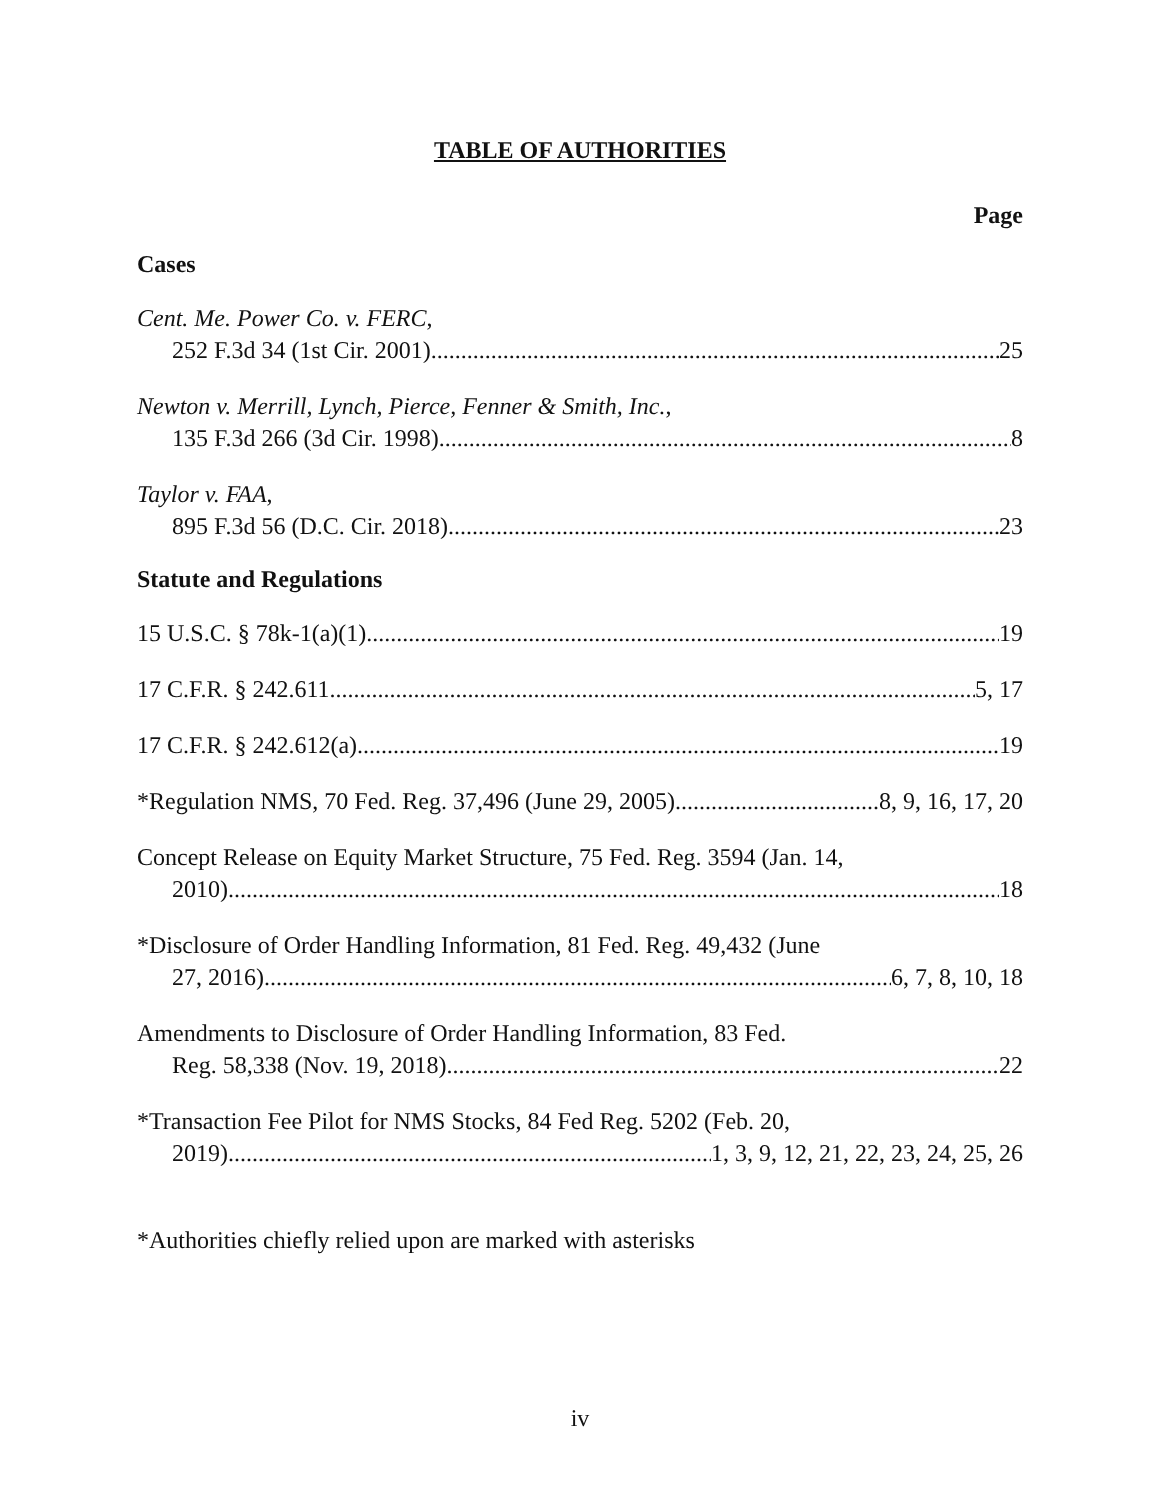TABLE OF AUTHORITIES
Page
Cases
Cent. Me. Power Co. v. FERC,
252 F.3d 34 (1st Cir. 2001) 25
Newton v. Merrill, Lynch, Pierce, Fenner & Smith, Inc.,
135 F.3d 266 (3d Cir. 1998) 8
Taylor v. FAA,
895 F.3d 56 (D.C. Cir. 2018) 23
Statute and Regulations
15 U.S.C. § 78k-1(a)(1) 19
17 C.F.R. § 242.611 5, 17
17 C.F.R. § 242.612(a) 19
*Regulation NMS, 70 Fed. Reg. 37,496 (June 29, 2005) 8, 9, 16, 17, 20
Concept Release on Equity Market Structure, 75 Fed. Reg. 3594 (Jan. 14,
2010) 18
*Disclosure of Order Handling Information, 81 Fed. Reg. 49,432 (June
27, 2016) 6, 7, 8, 10, 18
Amendments to Disclosure of Order Handling Information, 83 Fed.
Reg. 58,338 (Nov. 19, 2018) 22
*Transaction Fee Pilot for NMS Stocks, 84 Fed Reg. 5202 (Feb. 20,
2019) 1, 3, 9, 12, 21, 22, 23, 24, 25, 26
*Authorities chiefly relied upon are marked with asterisks
iv